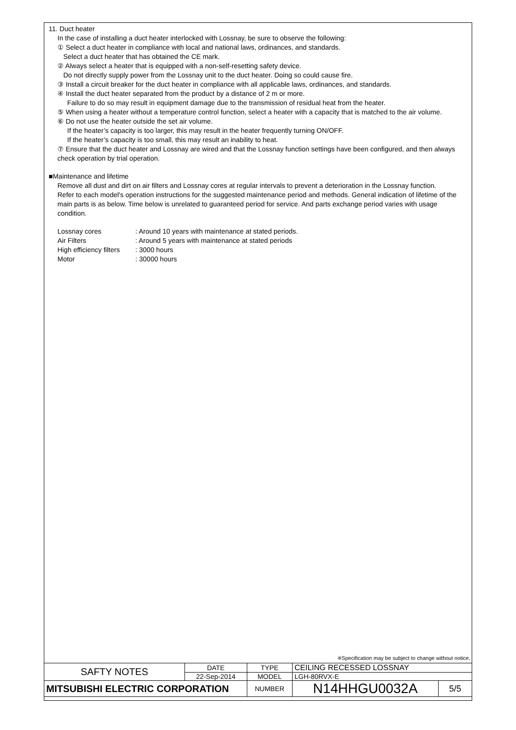11. Duct heater
In the case of installing a duct heater interlocked with Lossnay, be sure to observe the following:
① Select a duct heater in compliance with local and national laws, ordinances, and standards.
Select a duct heater that has obtained the CE mark.
② Always select a heater that is equipped with a non-self-resetting safety device.
Do not directly supply power from the Lossnay unit to the duct heater. Doing so could cause fire.
③ Install a circuit breaker for the duct heater in compliance with all applicable laws, ordinances, and standards.
④ Install the duct heater separated from the product by a distance of 2 m or more.
Failure to do so may result in equipment damage due to the transmission of residual heat from the heater.
⑤ When using a heater without a temperature control function, select a heater with a capacity that is matched to the air volume.
⑥ Do not use the heater outside the set air volume.
If the heater’s capacity is too larger, this may result in the heater frequently turning ON/OFF.
If the heater’s capacity is too small, this may result an inability to heat.
⑦ Ensure that the duct heater and Lossnay are wired and that the Lossnay function settings have been configured, and then always check operation by trial operation.
■Maintenance and lifetime
Remove all dust and dirt on air filters and Lossnay cores at regular intervals to prevent a deterioration in the Lossnay function.
Refer to each model's operation instructions for the suggested maintenance period and methods. General indication of lifetime of the main parts is as below. Time below is unrelated to guaranteed period for service. And parts exchange period varies with usage condition.
| Lossnay cores | : Around 10 years with maintenance at stated periods. |
| Air Filters | : Around 5 years with maintenance at stated periods |
| High efficiency filters | : 3000 hours |
| Motor | : 30000 hours |
※Specification may be subject to change without notice.
| SAFTY NOTES | DATE | TYPE | CEILING RECESSED LOSSNAY | |
| | 22-Sep-2014 | MODEL | LGH-80RVX-E | |
| MITSUBISHI ELECTRIC CORPORATION | | NUMBER | N14HHGU0032A | 5/5 |